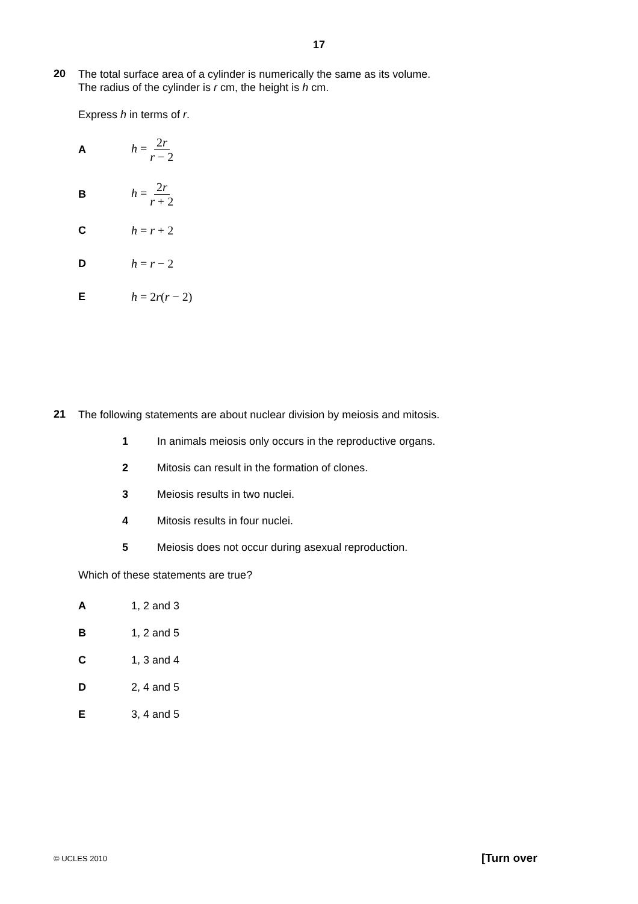17
20
The total surface area of a cylinder is numerically the same as its volume.
The radius of the cylinder is r cm, the height is h cm.
Express h in terms of r.
A h = 2r r − 2
B h = 2r r + 2
C h = r + 2
D h = r − 2
E h = 2r(r − 2)
21
The following statements are about nuclear division by meiosis and mitosis.
1
In animals meiosis only occurs in the reproductive organs.
2
Mitosis can result in the formation of clones.
3 Meiosis results in two nuclei.
4
Mitosis results in four nuclei.
5
Meiosis does not occur during asexual reproduction.
Which of these statements are true?
A 1, 2 and 3
B 1, 2 and 5
C 1, 3 and 4
D 2, 4 and 5
E 3, 4 and 5
© UCLES 2010 [Turn over